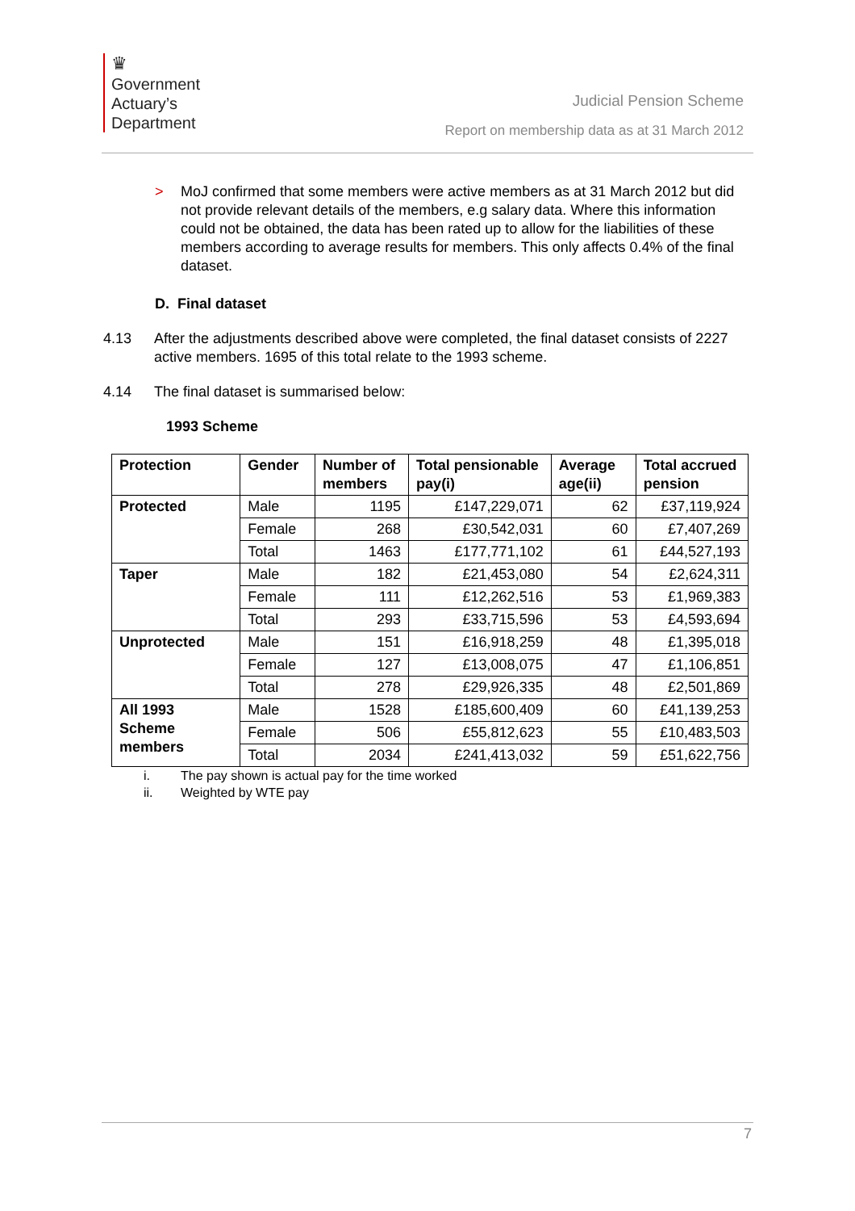♛
Government
Actuary’s
Department
Judicial Pension Scheme
Report on membership data as at 31 March 2012
> MoJ confirmed that some members were active members as at 31 March 2012 but did not provide relevant details of the members, e.g salary data. Where this information could not be obtained, the data has been rated up to allow for the liabilities of these members according to average results for members. This only affects 0.4% of the final dataset.
D. Final dataset
4.13 After the adjustments described above were completed, the final dataset consists of 2227 active members. 1695 of this total relate to the 1993 scheme.
4.14 The final dataset is summarised below:
1993 Scheme
| Protection | Gender | Number of members | Total pensionable pay(i) | Average age(ii) | Total accrued pension |
| --- | --- | --- | --- | --- | --- |
| Protected | Male | 1195 | £147,229,071 | 62 | £37,119,924 |
| | Female | 268 | £30,542,031 | 60 | £7,407,269 |
| | Total | 1463 | £177,771,102 | 61 | £44,527,193 |
| Taper | Male | 182 | £21,453,080 | 54 | £2,624,311 |
| | Female | 111 | £12,262,516 | 53 | £1,969,383 |
| | Total | 293 | £33,715,596 | 53 | £4,593,694 |
| Unprotected | Male | 151 | £16,918,259 | 48 | £1,395,018 |
| | Female | 127 | £13,008,075 | 47 | £1,106,851 |
| | Total | 278 | £29,926,335 | 48 | £2,501,869 |
| All 1993 Scheme members | Male | 1528 | £185,600,409 | 60 | £41,139,253 |
| | Female | 506 | £55,812,623 | 55 | £10,483,503 |
| | Total | 2034 | £241,413,032 | 59 | £51,622,756 |
i. The pay shown is actual pay for the time worked
ii. Weighted by WTE pay
7